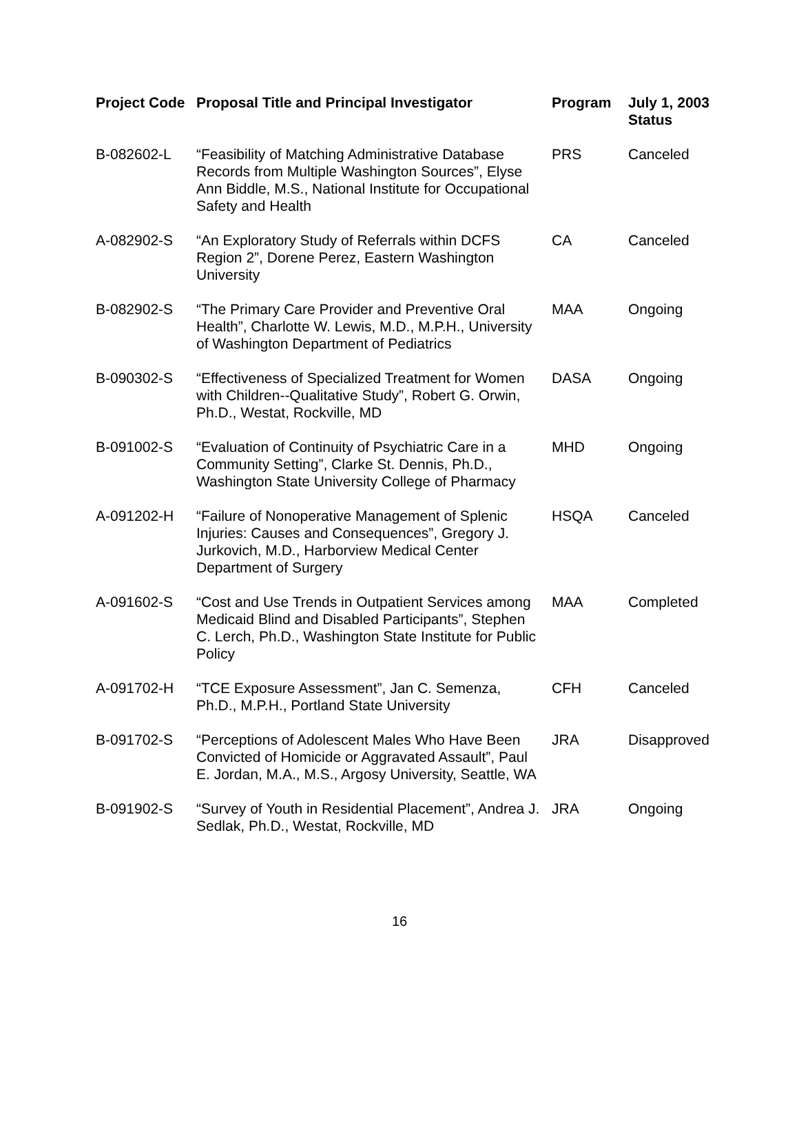| Project Code | Proposal Title and Principal Investigator | Program | July 1, 2003 Status |
| --- | --- | --- | --- |
| B-082602-L | “Feasibility of Matching Administrative Database Records from Multiple Washington Sources”, Elyse Ann Biddle, M.S., National Institute for Occupational Safety and Health | PRS | Canceled |
| A-082902-S | “An Exploratory Study of Referrals within DCFS Region 2”, Dorene Perez, Eastern Washington University | CA | Canceled |
| B-082902-S | “The Primary Care Provider and Preventive Oral Health”, Charlotte W. Lewis, M.D., M.P.H., University of Washington Department of Pediatrics | MAA | Ongoing |
| B-090302-S | “Effectiveness of Specialized Treatment for Women with Children--Qualitative Study”, Robert G. Orwin, Ph.D., Westat, Rockville, MD | DASA | Ongoing |
| B-091002-S | “Evaluation of Continuity of Psychiatric Care in a Community Setting”, Clarke St. Dennis, Ph.D., Washington State University College of Pharmacy | MHD | Ongoing |
| A-091202-H | “Failure of Nonoperative Management of Splenic Injuries: Causes and Consequences”, Gregory J. Jurkovich, M.D., Harborview Medical Center Department of Surgery | HSQA | Canceled |
| A-091602-S | “Cost and Use Trends in Outpatient Services among Medicaid Blind and Disabled Participants”, Stephen C. Lerch, Ph.D., Washington State Institute for Public Policy | MAA | Completed |
| A-091702-H | “TCE Exposure Assessment”, Jan C. Semenza, Ph.D., M.P.H., Portland State University | CFH | Canceled |
| B-091702-S | “Perceptions of Adolescent Males Who Have Been Convicted of Homicide or Aggravated Assault”, Paul E. Jordan, M.A., M.S., Argosy University, Seattle, WA | JRA | Disapproved |
| B-091902-S | “Survey of Youth in Residential Placement”, Andrea J. Sedlak, Ph.D., Westat, Rockville, MD | JRA | Ongoing |
16